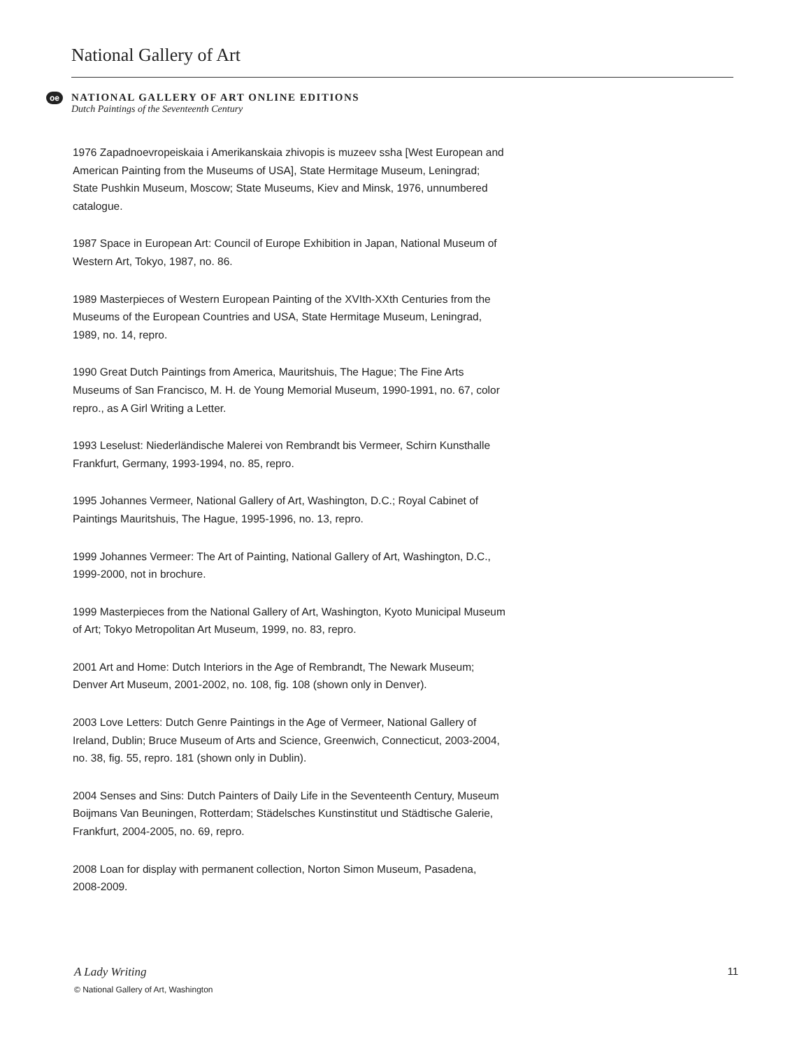National Gallery of Art
oe
NATIONAL GALLERY OF ART ONLINE EDITIONS
Dutch Paintings of the Seventeenth Century
1976 Zapadnoevropeiskaia i Amerikanskaia zhivopis is muzeev ssha [West European and American Painting from the Museums of USA], State Hermitage Museum, Leningrad; State Pushkin Museum, Moscow; State Museums, Kiev and Minsk, 1976, unnumbered catalogue.
1987 Space in European Art: Council of Europe Exhibition in Japan, National Museum of Western Art, Tokyo, 1987, no. 86.
1989 Masterpieces of Western European Painting of the XVIth-XXth Centuries from the Museums of the European Countries and USA, State Hermitage Museum, Leningrad, 1989, no. 14, repro.
1990 Great Dutch Paintings from America, Mauritshuis, The Hague; The Fine Arts Museums of San Francisco, M. H. de Young Memorial Museum, 1990-1991, no. 67, color repro., as A Girl Writing a Letter.
1993 Leselust: Niederländische Malerei von Rembrandt bis Vermeer, Schirn Kunsthalle Frankfurt, Germany, 1993-1994, no. 85, repro.
1995 Johannes Vermeer, National Gallery of Art, Washington, D.C.; Royal Cabinet of Paintings Mauritshuis, The Hague, 1995-1996, no. 13, repro.
1999 Johannes Vermeer: The Art of Painting, National Gallery of Art, Washington, D.C., 1999-2000, not in brochure.
1999 Masterpieces from the National Gallery of Art, Washington, Kyoto Municipal Museum of Art; Tokyo Metropolitan Art Museum, 1999, no. 83, repro.
2001 Art and Home: Dutch Interiors in the Age of Rembrandt, The Newark Museum; Denver Art Museum, 2001-2002, no. 108, fig. 108 (shown only in Denver).
2003 Love Letters: Dutch Genre Paintings in the Age of Vermeer, National Gallery of Ireland, Dublin; Bruce Museum of Arts and Science, Greenwich, Connecticut, 2003-2004, no. 38, fig. 55, repro. 181 (shown only in Dublin).
2004 Senses and Sins: Dutch Painters of Daily Life in the Seventeenth Century, Museum Boijmans Van Beuningen, Rotterdam; Städelsches Kunstinstitut und Städtische Galerie, Frankfurt, 2004-2005, no. 69, repro.
2008 Loan for display with permanent collection, Norton Simon Museum, Pasadena, 2008-2009.
A Lady Writing 11
© National Gallery of Art, Washington